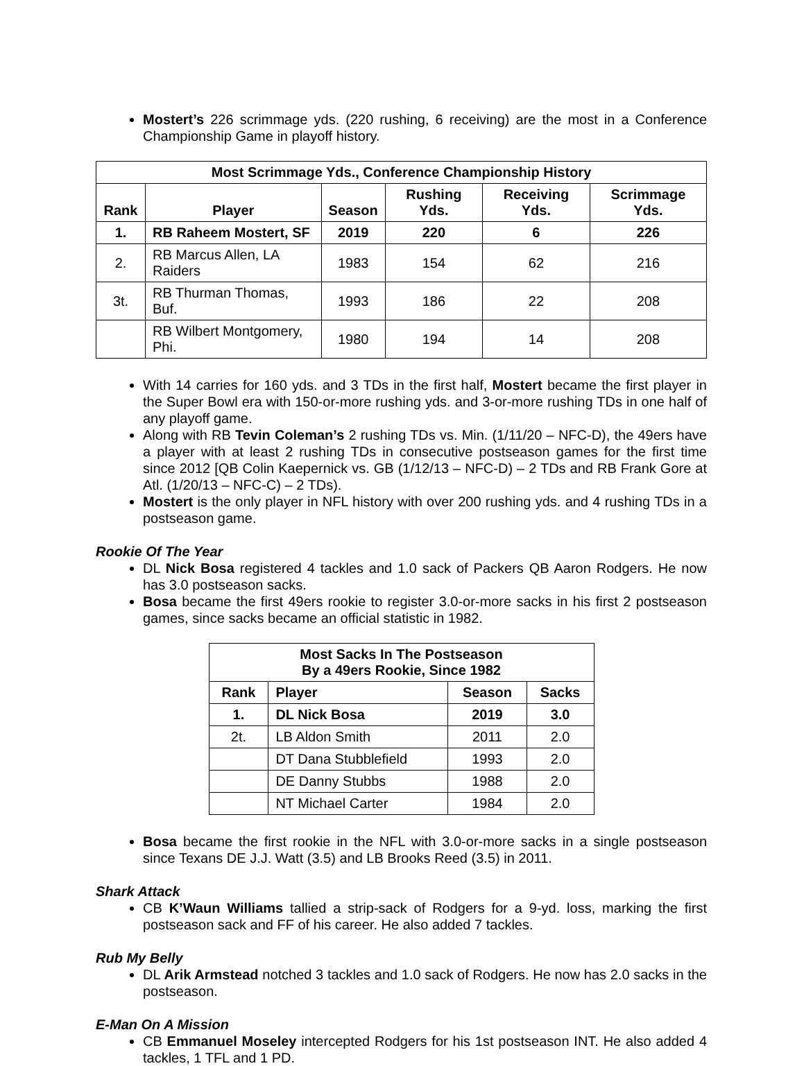Mostert’s 226 scrimmage yds. (220 rushing, 6 receiving) are the most in a Conference Championship Game in playoff history.
| Most Scrimmage Yds., Conference Championship History | | | | | |
| --- | --- | --- | --- | --- | --- |
| Rank | Player | Season | Rushing Yds. | Receiving Yds. | Scrimmage Yds. |
| 1. | RB Raheem Mostert, SF | 2019 | 220 | 6 | 226 |
| 2. | RB Marcus Allen, LA Raiders | 1983 | 154 | 62 | 216 |
| 3t. | RB Thurman Thomas, Buf. | 1993 | 186 | 22 | 208 |
| | RB Wilbert Montgomery, Phi. | 1980 | 194 | 14 | 208 |
With 14 carries for 160 yds. and 3 TDs in the first half, Mostert became the first player in the Super Bowl era with 150-or-more rushing yds. and 3-or-more rushing TDs in one half of any playoff game.
Along with RB Tevin Coleman’s 2 rushing TDs vs. Min. (1/11/20 – NFC-D), the 49ers have a player with at least 2 rushing TDs in consecutive postseason games for the first time since 2012 [QB Colin Kaepernick vs. GB (1/12/13 – NFC-D) – 2 TDs and RB Frank Gore at Atl. (1/20/13 – NFC-C) – 2 TDs).
Mostert is the only player in NFL history with over 200 rushing yds. and 4 rushing TDs in a postseason game.
Rookie Of The Year
DL Nick Bosa registered 4 tackles and 1.0 sack of Packers QB Aaron Rodgers. He now has 3.0 postseason sacks.
Bosa became the first 49ers rookie to register 3.0-or-more sacks in his first 2 postseason games, since sacks became an official statistic in 1982.
| Most Sacks In The Postseason By a 49ers Rookie, Since 1982 | | | |
| --- | --- | --- | --- |
| Rank | Player | Season | Sacks |
| 1. | DL Nick Bosa | 2019 | 3.0 |
| 2t. | LB Aldon Smith | 2011 | 2.0 |
| | DT Dana Stubblefield | 1993 | 2.0 |
| | DE Danny Stubbs | 1988 | 2.0 |
| | NT Michael Carter | 1984 | 2.0 |
Bosa became the first rookie in the NFL with 3.0-or-more sacks in a single postseason since Texans DE J.J. Watt (3.5) and LB Brooks Reed (3.5) in 2011.
Shark Attack
CB K’Waun Williams tallied a strip-sack of Rodgers for a 9-yd. loss, marking the first postseason sack and FF of his career. He also added 7 tackles.
Rub My Belly
DL Arik Armstead notched 3 tackles and 1.0 sack of Rodgers. He now has 2.0 sacks in the postseason.
E-Man On A Mission
CB Emmanuel Moseley intercepted Rodgers for his 1st postseason INT. He also added 4 tackles, 1 TFL and 1 PD.